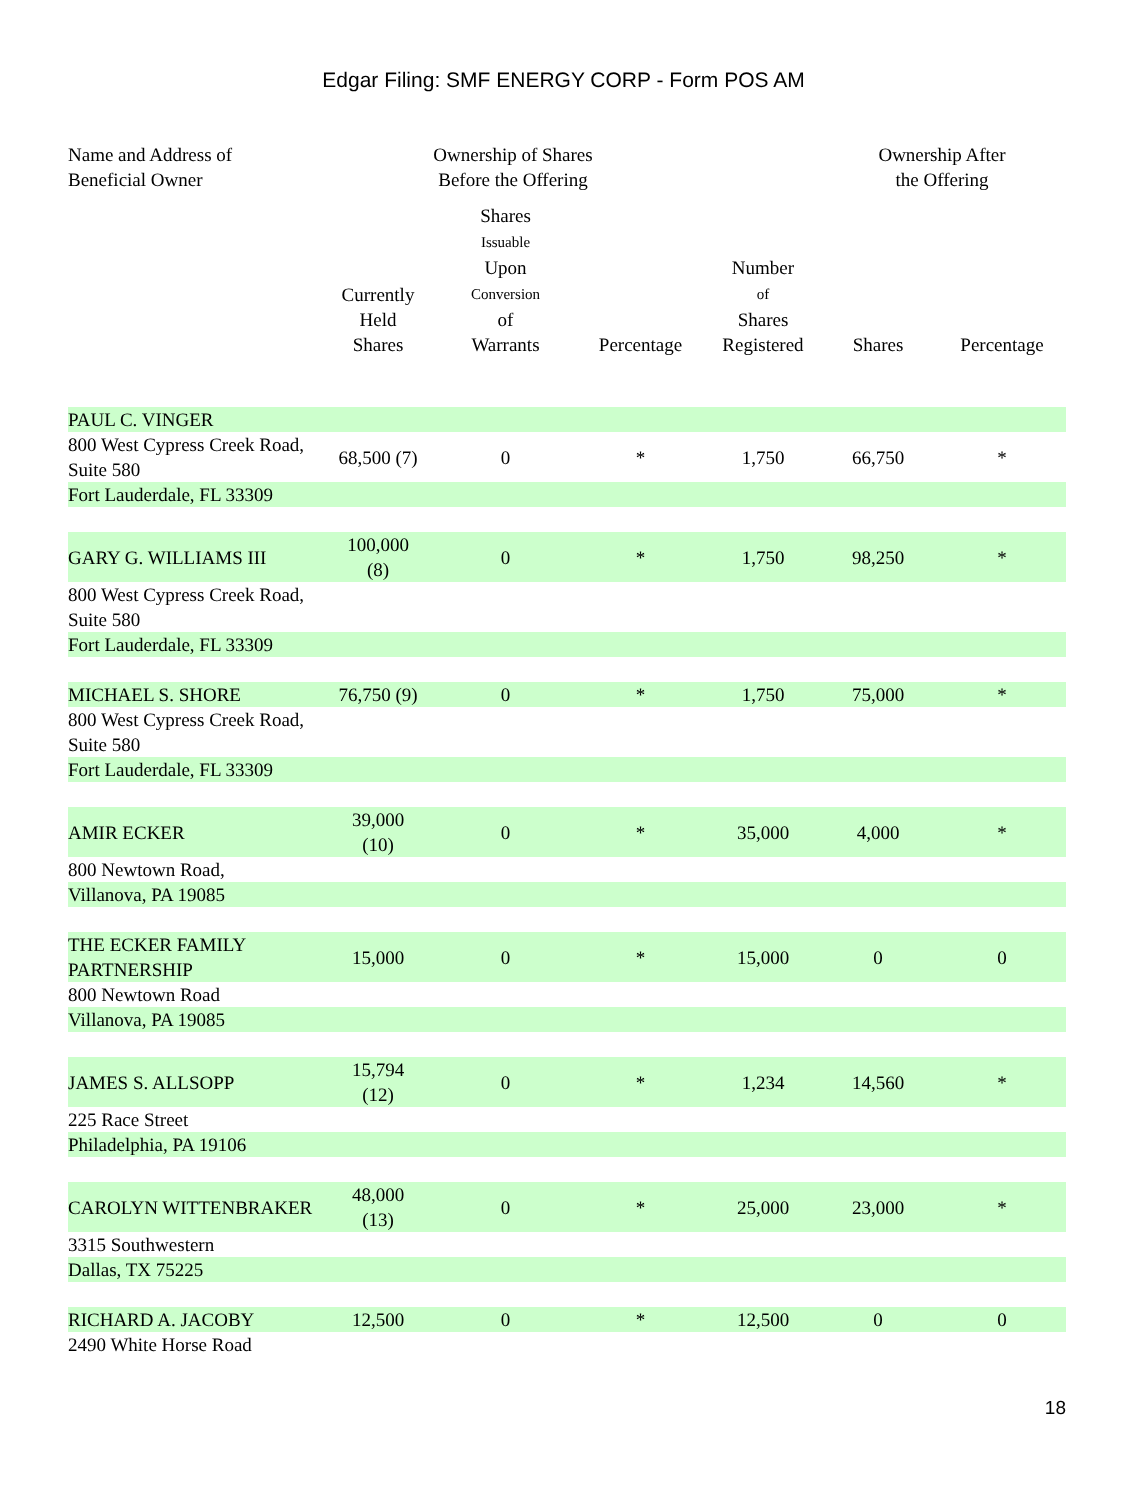Edgar Filing: SMF ENERGY CORP - Form POS AM
| Name and Address of Beneficial Owner | Ownership of Shares Before the Offering | | | | Ownership After the Offering | |
| --- | --- | --- | --- | --- | --- | --- |
| | Currently Held Shares | Shares Issuable Upon Conversion of Warrants | Percentage | Number of Shares Registered | Shares | Percentage |
| PAUL C. VINGER | | | | | | |
| 800 West Cypress Creek Road, Suite 580 | 68,500 (7) | 0 | * | 1,750 | 66,750 | * |
| Fort Lauderdale, FL 33309 | | | | | | |
| GARY G. WILLIAMS III | 100,000 (8) | 0 | * | 1,750 | 98,250 | * |
| 800 West Cypress Creek Road, Suite 580 | | | | | | |
| Fort Lauderdale, FL 33309 | | | | | | |
| MICHAEL S. SHORE | 76,750 (9) | 0 | * | 1,750 | 75,000 | * |
| 800 West Cypress Creek Road, Suite 580 | | | | | | |
| Fort Lauderdale, FL 33309 | | | | | | |
| AMIR ECKER | 39,000 (10) | 0 | * | 35,000 | 4,000 | * |
| 800 Newtown Road, | | | | | | |
| Villanova, PA 19085 | | | | | | |
| THE ECKER FAMILY PARTNERSHIP | 15,000 | 0 | * | 15,000 | 0 | 0 |
| 800 Newtown Road | | | | | | |
| Villanova, PA 19085 | | | | | | |
| JAMES S. ALLSOPP | 15,794 (12) | 0 | * | 1,234 | 14,560 | * |
| 225 Race Street | | | | | | |
| Philadelphia, PA 19106 | | | | | | |
| CAROLYN WITTENBRAKER | 48,000 (13) | 0 | * | 25,000 | 23,000 | * |
| 3315 Southwestern | | | | | | |
| Dallas, TX 75225 | | | | | | |
| RICHARD A. JACOBY | 12,500 | 0 | * | 12,500 | 0 | 0 |
| 2490 White Horse Road | | | | | | |
18